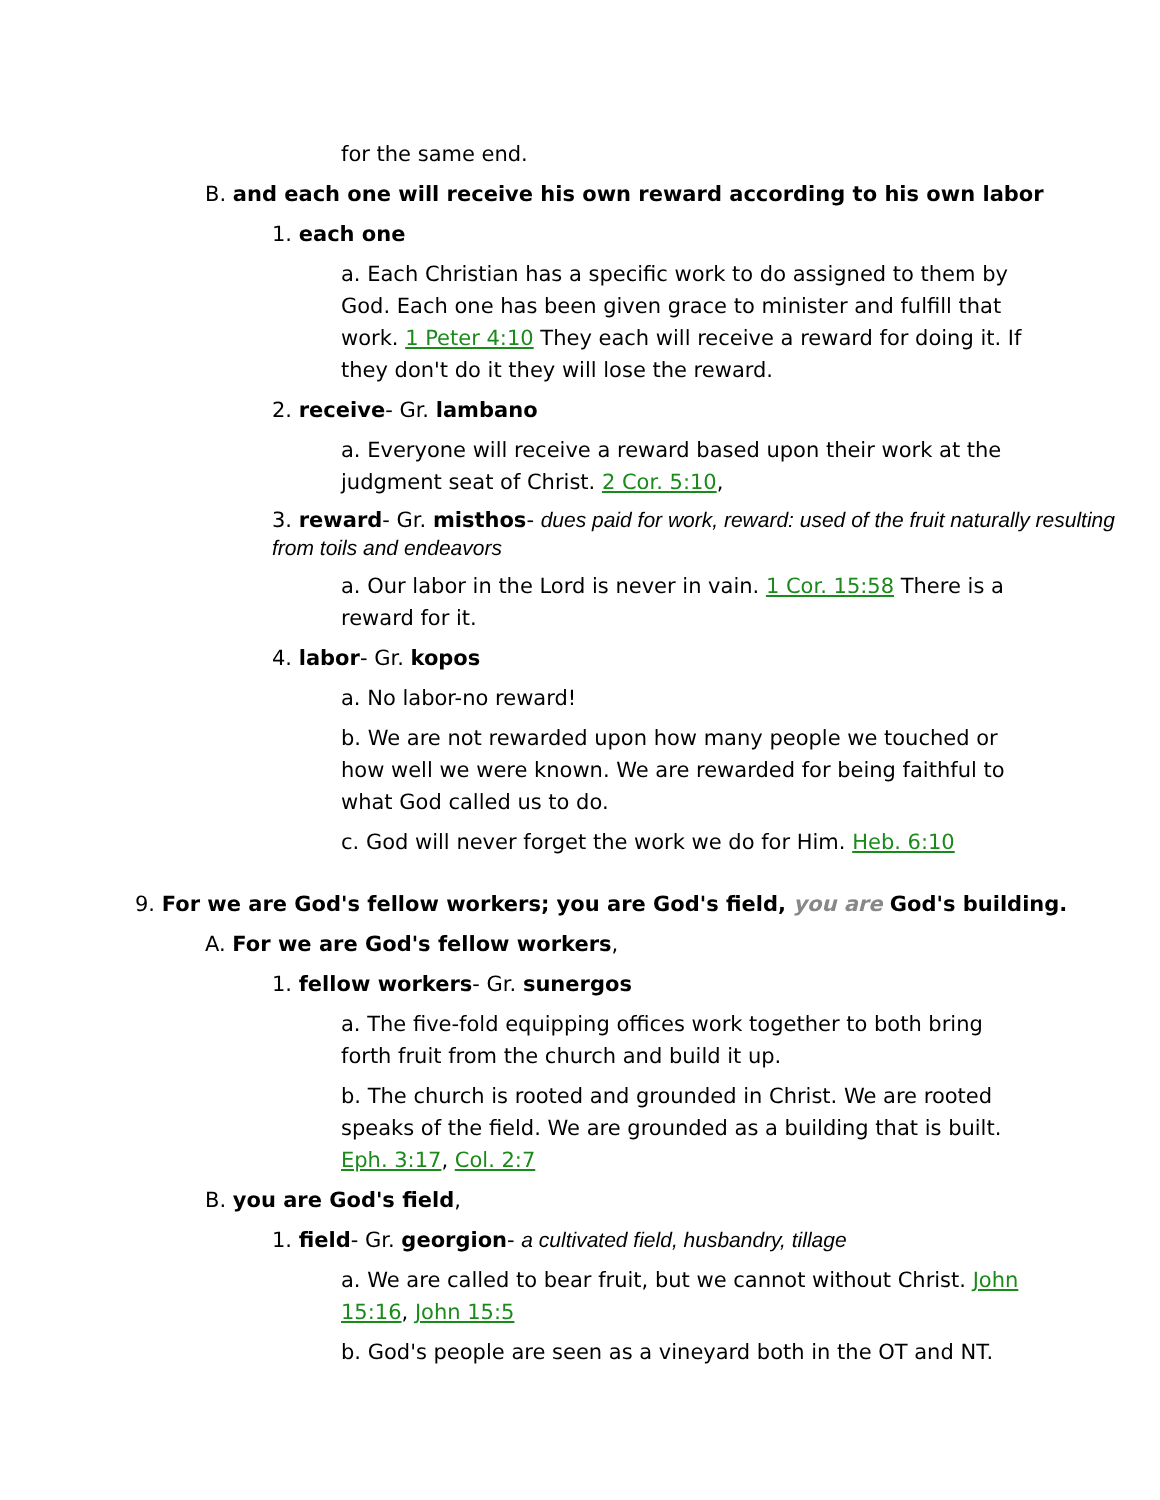for the same end.
B. and each one will receive his own reward according to his own labor
1. each one
a. Each Christian has a specific work to do assigned to them by God. Each one has been given grace to minister and fulfill that work. 1 Peter 4:10 They each will receive a reward for doing it. If they don't do it they will lose the reward.
2. receive- Gr. lambano
a. Everyone will receive a reward based upon their work at the judgment seat of Christ. 2 Cor. 5:10,
3. reward- Gr. misthos- dues paid for work, reward: used of the fruit naturally resulting from toils and endeavors
a. Our labor in the Lord is never in vain. 1 Cor. 15:58 There is a reward for it.
4. labor- Gr. kopos
a. No labor-no reward!
b. We are not rewarded upon how many people we touched or how well we were known. We are rewarded for being faithful to what God called us to do.
c. God will never forget the work we do for Him. Heb. 6:10
9. For we are God's fellow workers; you are God's field, you are God's building.
A. For we are God's fellow workers,
1. fellow workers- Gr. sunergos
a. The five-fold equipping offices work together to both bring forth fruit from the church and build it up.
b. The church is rooted and grounded in Christ. We are rooted speaks of the field. We are grounded as a building that is built. Eph. 3:17, Col. 2:7
B. you are God's field,
1. field- Gr. georgion- a cultivated field, husbandry, tillage
a. We are called to bear fruit, but we cannot without Christ. John 15:16, John 15:5
b. God's people are seen as a vineyard both in the OT and NT.